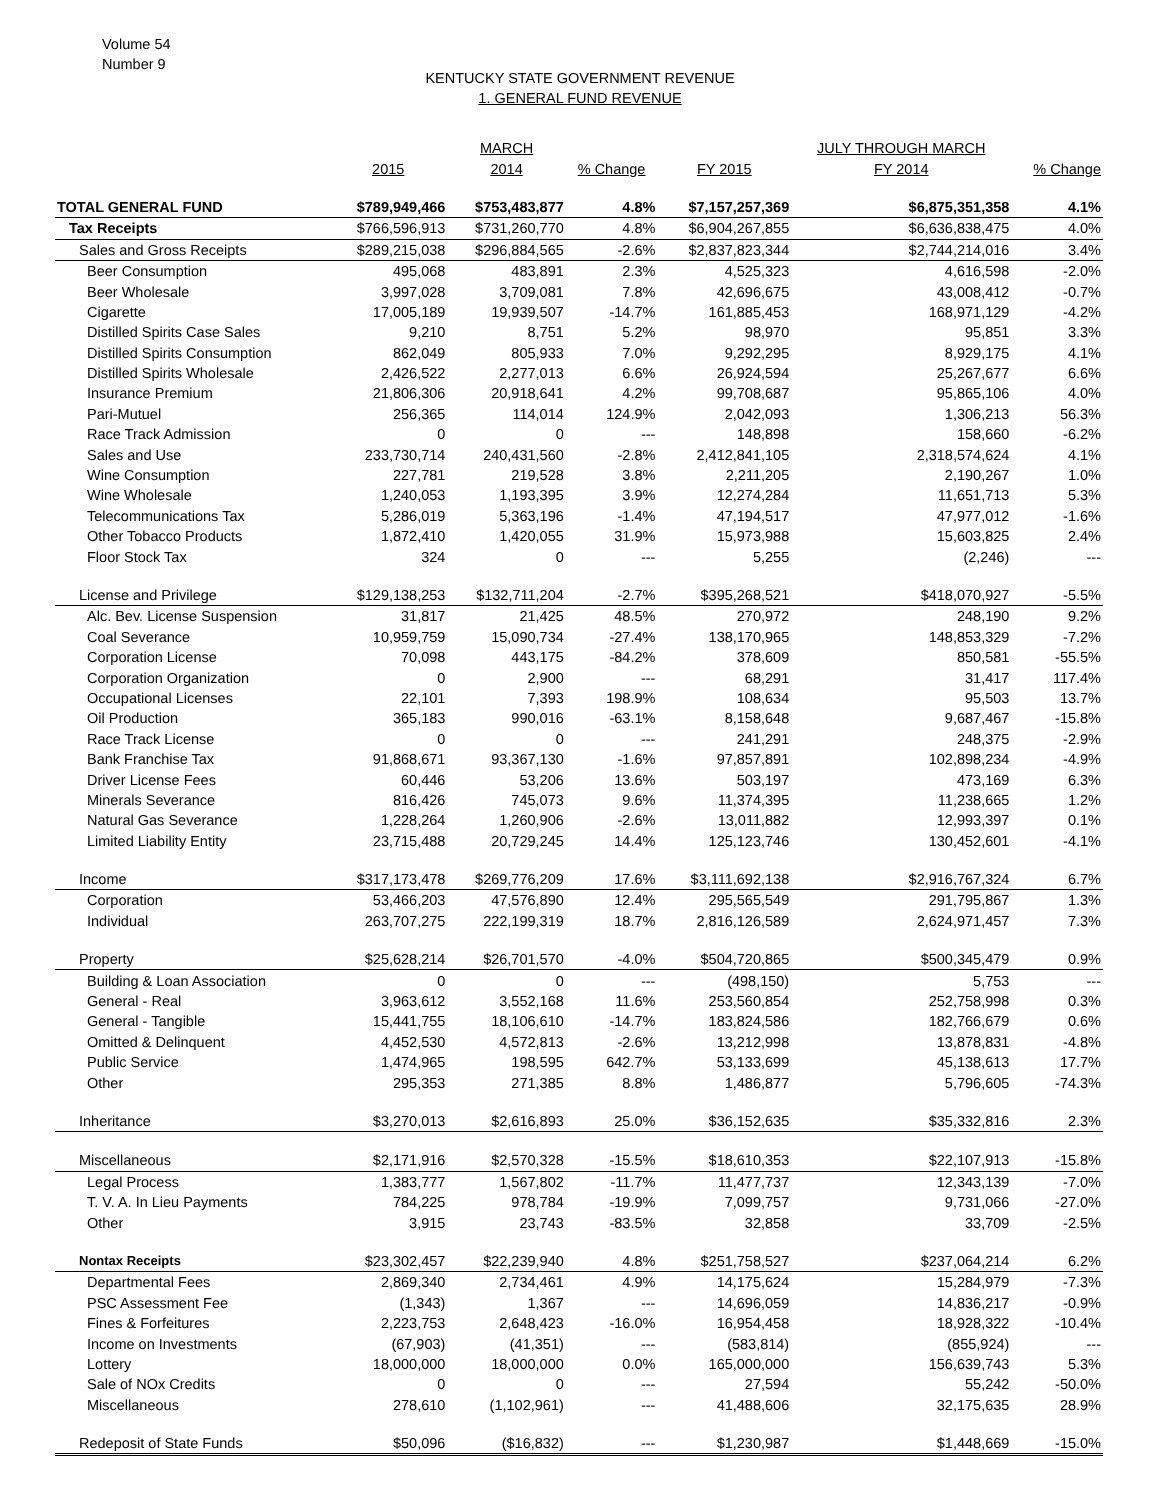Volume 54
Number 9
KENTUCKY STATE GOVERNMENT REVENUE
1. GENERAL FUND REVENUE
| | | MARCH | | | JULY THROUGH MARCH | |
| --- | --- | --- | --- | --- | --- | --- |
| | 2015 | 2014 | % Change | FY 2015 | FY 2014 | % Change |
| TOTAL GENERAL FUND | $789,949,466 | $753,483,877 | 4.8% | $7,157,257,369 | $6,875,351,358 | 4.1% |
| Tax Receipts | $766,596,913 | $731,260,770 | 4.8% | $6,904,267,855 | $6,636,838,475 | 4.0% |
| Sales and Gross Receipts | $289,215,038 | $296,884,565 | -2.6% | $2,837,823,344 | $2,744,214,016 | 3.4% |
| Beer Consumption | 495,068 | 483,891 | 2.3% | 4,525,323 | 4,616,598 | -2.0% |
| Beer Wholesale | 3,997,028 | 3,709,081 | 7.8% | 42,696,675 | 43,008,412 | -0.7% |
| Cigarette | 17,005,189 | 19,939,507 | -14.7% | 161,885,453 | 168,971,129 | -4.2% |
| Distilled Spirits Case Sales | 9,210 | 8,751 | 5.2% | 98,970 | 95,851 | 3.3% |
| Distilled Spirits Consumption | 862,049 | 805,933 | 7.0% | 9,292,295 | 8,929,175 | 4.1% |
| Distilled Spirits Wholesale | 2,426,522 | 2,277,013 | 6.6% | 26,924,594 | 25,267,677 | 6.6% |
| Insurance Premium | 21,806,306 | 20,918,641 | 4.2% | 99,708,687 | 95,865,106 | 4.0% |
| Pari-Mutuel | 256,365 | 114,014 | 124.9% | 2,042,093 | 1,306,213 | 56.3% |
| Race Track Admission | 0 | 0 | --- | 148,898 | 158,660 | -6.2% |
| Sales and Use | 233,730,714 | 240,431,560 | -2.8% | 2,412,841,105 | 2,318,574,624 | 4.1% |
| Wine Consumption | 227,781 | 219,528 | 3.8% | 2,211,205 | 2,190,267 | 1.0% |
| Wine Wholesale | 1,240,053 | 1,193,395 | 3.9% | 12,274,284 | 11,651,713 | 5.3% |
| Telecommunications Tax | 5,286,019 | 5,363,196 | -1.4% | 47,194,517 | 47,977,012 | -1.6% |
| Other Tobacco Products | 1,872,410 | 1,420,055 | 31.9% | 15,973,988 | 15,603,825 | 2.4% |
| Floor Stock Tax | 324 | 0 | --- | 5,255 | (2,246) | --- |
| License and Privilege | $129,138,253 | $132,711,204 | -2.7% | $395,268,521 | $418,070,927 | -5.5% |
| Alc. Bev. License Suspension | 31,817 | 21,425 | 48.5% | 270,972 | 248,190 | 9.2% |
| Coal Severance | 10,959,759 | 15,090,734 | -27.4% | 138,170,965 | 148,853,329 | -7.2% |
| Corporation License | 70,098 | 443,175 | -84.2% | 378,609 | 850,581 | -55.5% |
| Corporation Organization | 0 | 2,900 | --- | 68,291 | 31,417 | 117.4% |
| Occupational Licenses | 22,101 | 7,393 | 198.9% | 108,634 | 95,503 | 13.7% |
| Oil Production | 365,183 | 990,016 | -63.1% | 8,158,648 | 9,687,467 | -15.8% |
| Race Track License | 0 | 0 | --- | 241,291 | 248,375 | -2.9% |
| Bank Franchise Tax | 91,868,671 | 93,367,130 | -1.6% | 97,857,891 | 102,898,234 | -4.9% |
| Driver License Fees | 60,446 | 53,206 | 13.6% | 503,197 | 473,169 | 6.3% |
| Minerals Severance | 816,426 | 745,073 | 9.6% | 11,374,395 | 11,238,665 | 1.2% |
| Natural Gas Severance | 1,228,264 | 1,260,906 | -2.6% | 13,011,882 | 12,993,397 | 0.1% |
| Limited Liability Entity | 23,715,488 | 20,729,245 | 14.4% | 125,123,746 | 130,452,601 | -4.1% |
| Income | $317,173,478 | $269,776,209 | 17.6% | $3,111,692,138 | $2,916,767,324 | 6.7% |
| Corporation | 53,466,203 | 47,576,890 | 12.4% | 295,565,549 | 291,795,867 | 1.3% |
| Individual | 263,707,275 | 222,199,319 | 18.7% | 2,816,126,589 | 2,624,971,457 | 7.3% |
| Property | $25,628,214 | $26,701,570 | -4.0% | $504,720,865 | $500,345,479 | 0.9% |
| Building & Loan Association | 0 | 0 | --- | (498,150) | 5,753 | --- |
| General - Real | 3,963,612 | 3,552,168 | 11.6% | 253,560,854 | 252,758,998 | 0.3% |
| General - Tangible | 15,441,755 | 18,106,610 | -14.7% | 183,824,586 | 182,766,679 | 0.6% |
| Omitted & Delinquent | 4,452,530 | 4,572,813 | -2.6% | 13,212,998 | 13,878,831 | -4.8% |
| Public Service | 1,474,965 | 198,595 | 642.7% | 53,133,699 | 45,138,613 | 17.7% |
| Other | 295,353 | 271,385 | 8.8% | 1,486,877 | 5,796,605 | -74.3% |
| Inheritance | $3,270,013 | $2,616,893 | 25.0% | $36,152,635 | $35,332,816 | 2.3% |
| Miscellaneous | $2,171,916 | $2,570,328 | -15.5% | $18,610,353 | $22,107,913 | -15.8% |
| Legal Process | 1,383,777 | 1,567,802 | -11.7% | 11,477,737 | 12,343,139 | -7.0% |
| T. V. A. In Lieu Payments | 784,225 | 978,784 | -19.9% | 7,099,757 | 9,731,066 | -27.0% |
| Other | 3,915 | 23,743 | -83.5% | 32,858 | 33,709 | -2.5% |
| Nontax Receipts | $23,302,457 | $22,239,940 | 4.8% | $251,758,527 | $237,064,214 | 6.2% |
| Departmental Fees | 2,869,340 | 2,734,461 | 4.9% | 14,175,624 | 15,284,979 | -7.3% |
| PSC Assessment Fee | (1,343) | 1,367 | --- | 14,696,059 | 14,836,217 | -0.9% |
| Fines & Forfeitures | 2,223,753 | 2,648,423 | -16.0% | 16,954,458 | 18,928,322 | -10.4% |
| Income on Investments | (67,903) | (41,351) | --- | (583,814) | (855,924) | --- |
| Lottery | 18,000,000 | 18,000,000 | 0.0% | 165,000,000 | 156,639,743 | 5.3% |
| Sale of NOx Credits | 0 | 0 | --- | 27,594 | 55,242 | -50.0% |
| Miscellaneous | 278,610 | (1,102,961) | --- | 41,488,606 | 32,175,635 | 28.9% |
| Redeposit of State Funds | $50,096 | ($16,832) | --- | $1,230,987 | $1,448,669 | -15.0% |